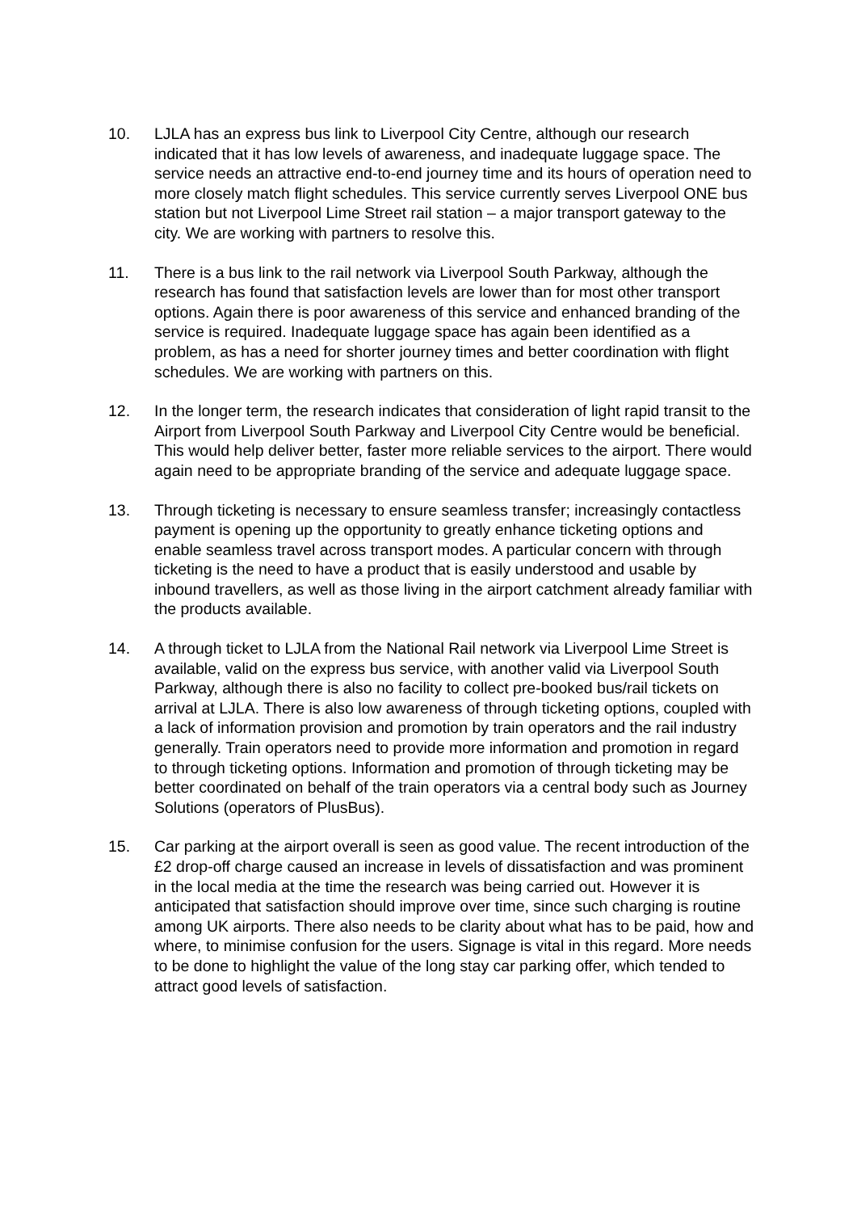10. LJLA has an express bus link to Liverpool City Centre, although our research indicated that it has low levels of awareness, and inadequate luggage space. The service needs an attractive end-to-end journey time and its hours of operation need to more closely match flight schedules. This service currently serves Liverpool ONE bus station but not Liverpool Lime Street rail station – a major transport gateway to the city. We are working with partners to resolve this.
11. There is a bus link to the rail network via Liverpool South Parkway, although the research has found that satisfaction levels are lower than for most other transport options. Again there is poor awareness of this service and enhanced branding of the service is required. Inadequate luggage space has again been identified as a problem, as has a need for shorter journey times and better coordination with flight schedules. We are working with partners on this.
12. In the longer term, the research indicates that consideration of light rapid transit to the Airport from Liverpool South Parkway and Liverpool City Centre would be beneficial. This would help deliver better, faster more reliable services to the airport. There would again need to be appropriate branding of the service and adequate luggage space.
13. Through ticketing is necessary to ensure seamless transfer; increasingly contactless payment is opening up the opportunity to greatly enhance ticketing options and enable seamless travel across transport modes. A particular concern with through ticketing is the need to have a product that is easily understood and usable by inbound travellers, as well as those living in the airport catchment already familiar with the products available.
14. A through ticket to LJLA from the National Rail network via Liverpool Lime Street is available, valid on the express bus service, with another valid via Liverpool South Parkway, although there is also no facility to collect pre-booked bus/rail tickets on arrival at LJLA. There is also low awareness of through ticketing options, coupled with a lack of information provision and promotion by train operators and the rail industry generally. Train operators need to provide more information and promotion in regard to through ticketing options. Information and promotion of through ticketing may be better coordinated on behalf of the train operators via a central body such as Journey Solutions (operators of PlusBus).
15. Car parking at the airport overall is seen as good value. The recent introduction of the £2 drop-off charge caused an increase in levels of dissatisfaction and was prominent in the local media at the time the research was being carried out. However it is anticipated that satisfaction should improve over time, since such charging is routine among UK airports. There also needs to be clarity about what has to be paid, how and where, to minimise confusion for the users. Signage is vital in this regard. More needs to be done to highlight the value of the long stay car parking offer, which tended to attract good levels of satisfaction.